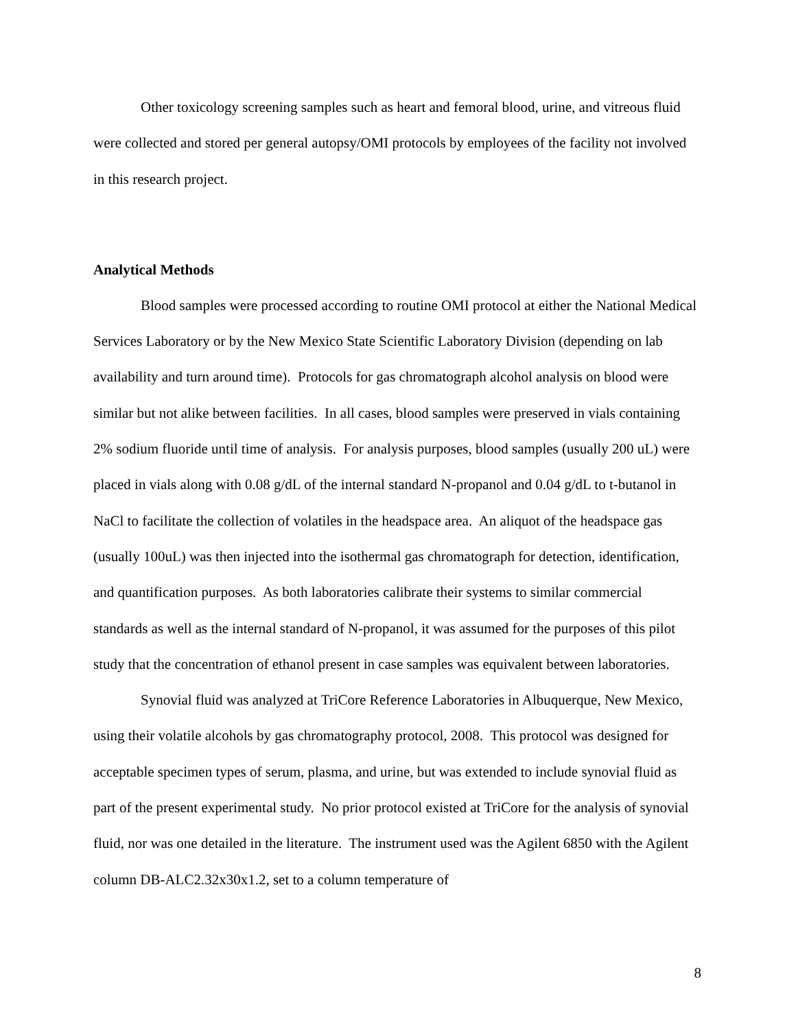Other toxicology screening samples such as heart and femoral blood, urine, and vitreous fluid were collected and stored per general autopsy/OMI protocols by employees of the facility not involved in this research project.
Analytical Methods
Blood samples were processed according to routine OMI protocol at either the National Medical Services Laboratory or by the New Mexico State Scientific Laboratory Division (depending on lab availability and turn around time). Protocols for gas chromatograph alcohol analysis on blood were similar but not alike between facilities. In all cases, blood samples were preserved in vials containing 2% sodium fluoride until time of analysis. For analysis purposes, blood samples (usually 200 uL) were placed in vials along with 0.08 g/dL of the internal standard N-propanol and 0.04 g/dL to t-butanol in NaCl to facilitate the collection of volatiles in the headspace area. An aliquot of the headspace gas (usually 100uL) was then injected into the isothermal gas chromatograph for detection, identification, and quantification purposes. As both laboratories calibrate their systems to similar commercial standards as well as the internal standard of N-propanol, it was assumed for the purposes of this pilot study that the concentration of ethanol present in case samples was equivalent between laboratories.
Synovial fluid was analyzed at TriCore Reference Laboratories in Albuquerque, New Mexico, using their volatile alcohols by gas chromatography protocol, 2008. This protocol was designed for acceptable specimen types of serum, plasma, and urine, but was extended to include synovial fluid as part of the present experimental study. No prior protocol existed at TriCore for the analysis of synovial fluid, nor was one detailed in the literature. The instrument used was the Agilent 6850 with the Agilent column DB-ALC2.32x30x1.2, set to a column temperature of
8